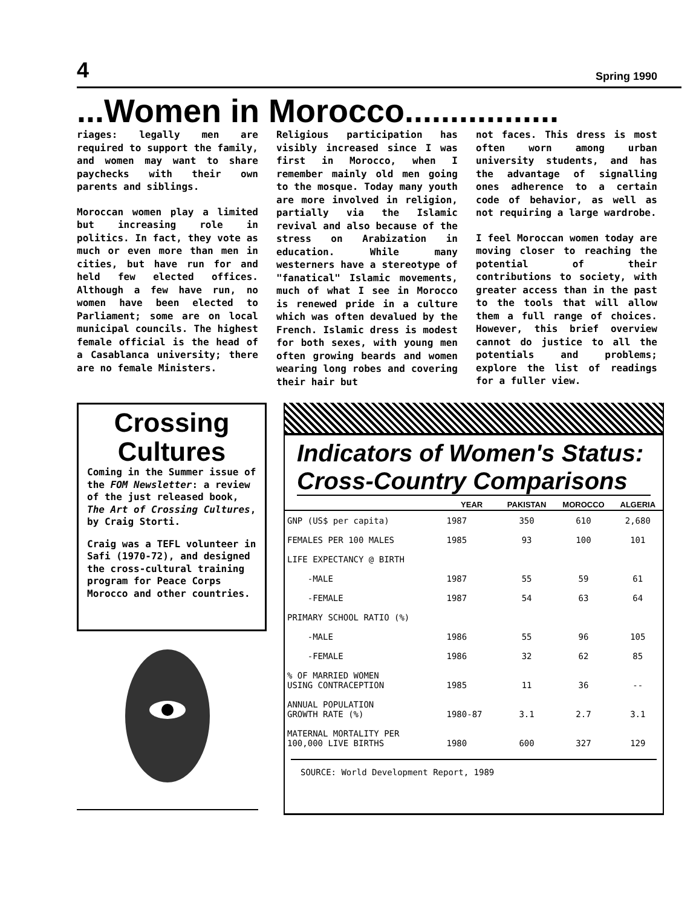4 Spring 1990
...Women in Morocco.................
riages: legally men are required to support the family, and women may want to share paychecks with their own parents and siblings.
Moroccan women play a limited but increasing role in politics. In fact, they vote as much or even more than men in cities, but have run for and held few elected offices. Although a few have run, no women have been elected to Parliament; some are on local municipal councils. The highest female official is the head of a Casablanca university; there are no female Ministers.
Religious participation has visibly increased since I was first in Morocco, when I remember mainly old men going to the mosque. Today many youth are more involved in religion, partially via the Islamic revival and also because of the stress on Arabization in education. While many westerners have a stereotype of "fanatical" Islamic movements, much of what I see in Morocco is renewed pride in a culture which was often devalued by the French. Islamic dress is modest for both sexes, with young men often growing beards and women wearing long robes and covering their hair but
not faces. This dress is most often worn among urban university students, and has the advantage of signalling ones adherence to a certain code of behavior, as well as not requiring a large wardrobe.
I feel Moroccan women today are moving closer to reaching the potential of their contributions to society, with greater access than in the past to the tools that will allow them a full range of choices. However, this brief overview cannot do justice to all the potentials and problems; explore the list of readings for a fuller view.
Crossing Cultures
Coming in the Summer issue of the FOM Newsletter: a review of the just released book, The Art of Crossing Cultures, by Craig Storti.
Craig was a TEFL volunteer in Safi (1970-72), and designed the cross-cultural training program for Peace Corps Morocco and other countries.
Indicators of Women's Status: Cross-Country Comparisons
| | YEAR | PAKISTAN | MOROCCO | ALGERIA |
| --- | --- | --- | --- | --- |
| GNP (US$ per capita) | 1987 | 350 | 610 | 2,680 |
| FEMALES PER 100 MALES | 1985 | 93 | 100 | 101 |
| LIFE EXPECTANCY @ BIRTH | | | | |
| -MALE | 1987 | 55 | 59 | 61 |
| -FEMALE | 1987 | 54 | 63 | 64 |
| PRIMARY SCHOOL RATIO (%) | | | | |
| -MALE | 1986 | 55 | 96 | 105 |
| -FEMALE | 1986 | 32 | 62 | 85 |
| % OF MARRIED WOMEN USING CONTRACEPTION | 1985 | 11 | 36 | -- |
| ANNUAL POPULATION GROWTH RATE (%) | 1980-87 | 3.1 | 2.7 | 3.1 |
| MATERNAL MORTALITY PER 100,000 LIVE BIRTHS | 1980 | 600 | 327 | 129 |
SOURCE: World Development Report, 1989